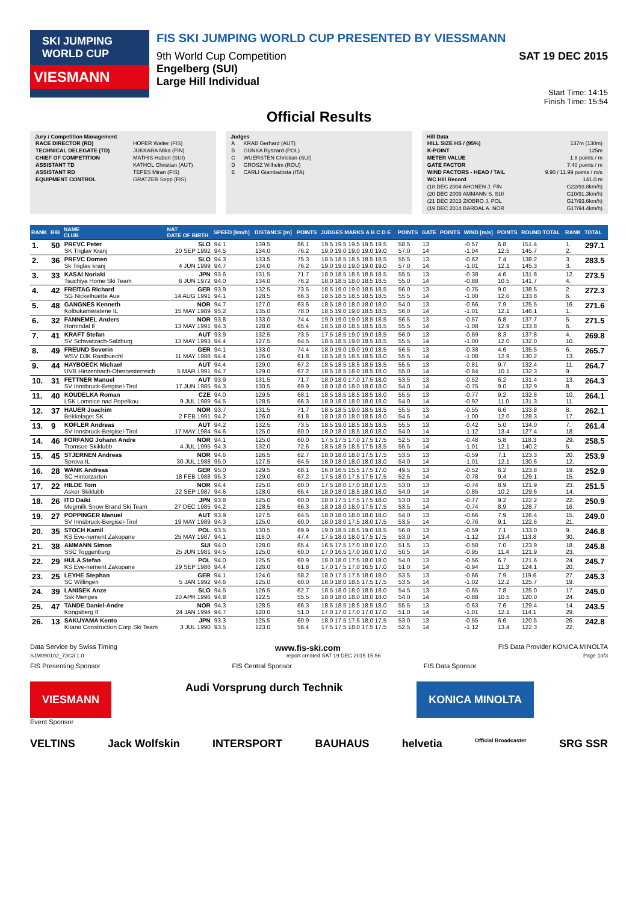SKI JUMPING WORLD CUP
VIESMANN
FIS SKI JUMPING WORLD CUP PRESENTED BY VIESSMANN
9th World Cup Competition SAT 19 DEC 2015
Engelberg (SUI)
Large Hill Individual
Start Time: 14:15
Finish Time: 15:54
Official Results
Jury / Competition Management
| RACE DIRECTOR (RD) | HOFER Walter (FIS) |
| TECHNICAL DELEGATE (TD) | JUKKARA Mika (FIN) |
| CHIEF OF COMPETITION | MATHIS Hubert (SUI) |
| ASSISTANT TD | KATHOL Christian (AUT) |
| ASSISTANT RD | TEPES Miran (FIS) |
| EQUIPMENT CONTROL | GRATZER Sepp (FIS) |
Judges
| A | KRAB Gerhard (AUT) |
| B | GUNKA Ryszard (POL) |
| C | WUERSTEN Christian (SUI) |
| D | GROSZ Wilhelm (ROU) |
| E | CARLI Giambattista (ITA) |
Hill Data
| HILL SIZE HS / (95%) | 137m (130m) |
| K-POINT | 125m |
| METER VALUE | 1.8 points / m |
| GATE FACTOR | 7.40 points / m |
| WIND FACTORS - HEAD / TAIL | 9.90 / 11.99 points / m/s |
| WC Hill Record | 141.0 m |
| (18 DEC 2004 AHONEN J. FIN | G22/93.8km/h) |
| (20 DEC 2009 AMMANN S. SUI | G10/91.3km/h) |
| (21 DEC 2013 ZIOBRO J. POL | G17/93.6km/h) |
| (19 DEC 2014 BARDAL A. NOR | G17/94.4km/h) |
| RANK | BIB | NAME CLUB | NAT DATE OF BIRTH | SPEED [km/h] | DISTANCE [m] | POINTS | JUDGES MARKS A B C D E | POINTS | GATE | POINTS | WIND [m/s] | POINTS | ROUND TOTAL | RANK | TOTAL |
| --- | --- | --- | --- | --- | --- | --- | --- | --- | --- | --- | --- | --- | --- | --- | --- |
| 1. | 50 | PREVC Peter SK Triglav Kranj | SLO 20 SEP 1992 | 94.1 94.5 | 139.5 134.0 | 86.1 76.2 | 19.5 19.5 19.5 19.5 19.5 19.0 19.0 19.0 19.0 19.0 | 58.5 57.0 | 13 14 | | -0.57 -1.04 | 6.8 12.5 | 151.4 145.7 | 1. 2. | 297.1 |
| 2. | 36 | PREVC Domen Sk Triglav kranj | SLO 4 JUN 1999 | 94.3 94.7 | 133.5 134.0 | 75.3 76.2 | 18.5 18.5 18.5 18.5 18.5 19.0 19.0 19.0 19.0 19.0 | 55.5 57.0 | 13 14 | | -0.62 -1.01 | 7.4 12.1 | 138.2 145.3 | 3. 3. | 283.5 |
| 3. | 33 | KASAI Noriaki Tsuchiya Home Ski Team | JPN 6 JUN 1972 | 93.6 94.0 | 131.5 134.0 | 71.7 76.2 | 18.0 18.5 18.5 18.5 18.5 18.0 18.5 18.0 18.5 18.5 | 55.5 55.0 | 13 14 | | -0.38 -0.88 | 4.6 10.5 | 131.8 141.7 | 12. 4. | 273.5 |
| 4. | 42 | FREITAG Richard SG Nickelhuette Aue | GER 14 AUG 1991 | 93.9 94.1 | 132.5 128.5 | 73.5 66.3 | 18.5 19.0 19.0 18.5 18.5 18.5 18.5 18.5 18.5 18.5 | 56.0 55.5 | 13 14 | | -0.75 -1.00 | 9.0 12.0 | 138.5 133.8 | 2. 6. | 272.3 |
| 5. | 48 | GANGNES Kenneth Kolbukameratene IL | NOR 15 MAY 1989 | 94.7 95.2 | 127.0 135.0 | 63.6 78.0 | 18.5 18.0 18.0 18.0 18.0 18.5 19.0 19.0 18.5 18.5 | 54.0 56.0 | 13 14 | | -0.66 -1.01 | 7.9 12.1 | 125.5 146.1 | 16. 1. | 271.6 |
| 6. | 32 | FANNEMEL Anders Hornindal Il | NOR 13 MAY 1991 | 93.8 94.3 | 133.0 128.0 | 74.4 65.4 | 19.0 19.0 19.0 18.5 18.5 18.5 18.0 18.5 18.5 18.5 | 56.5 55.5 | 13 14 | | -0.57 -1.08 | 6.8 12.9 | 137.7 133.8 | 5. 6. | 271.5 |
| 7. | 41 | KRAFT Stefan SV Schwarzach-Salzburg | AUT 13 MAY 1993 | 93.9 94.4 | 132.5 127.5 | 73.5 64.5 | 17.5 18.5 19.0 19.0 18.5 18.5 18.5 19.0 18.5 18.5 | 56.0 55.5 | 13 14 | | -0.69 -1.00 | 8.3 12.0 | 137.8 132.0 | 4. 10. | 269.8 |
| 8. | 49 | FREUND Severin WSV DJK Rastbuechl | GER 11 MAY 1988 | 94.1 94.4 | 133.0 126.0 | 74.4 61.8 | 18.0 19.0 19.0 19.0 18.5 18.5 18.5 18.5 18.5 18.0 | 56.5 55.5 | 13 14 | | -0.38 -1.08 | 4.6 12.9 | 135.5 130.2 | 6. 13. | 265.7 |
| 9. | 44 | HAYBOECK Michael UVB Hinzenbach-Oberoesterreich | AUT 5 MAR 1991 | 94.4 94.7 | 129.0 129.0 | 67.2 67.2 | 18.5 18.5 18.5 18.5 18.5 18.5 18.5 18.0 18.5 18.0 | 55.5 55.0 | 13 14 | | -0.81 -0.84 | 9.7 10.1 | 132.4 132.3 | 11. 9. | 264.7 |
| 10. | 31 | FETTNER Manuel SV Innsbruck-Bergisel-Tirol | AUT 17 JUN 1985 | 93.9 94.3 | 131.5 130.5 | 71.7 69.9 | 18.0 18.0 17.0 17.5 18.0 18.0 18.0 18.0 18.0 18.0 | 53.5 54.0 | 13 14 | | -0.52 -0.75 | 6.2 9.0 | 131.4 132.9 | 13. 8. | 264.3 |
| 11. | 40 | KOUDELKA Roman LSK Lomnice nad Popelkou | CZE 9 JUL 1989 | 94.0 94.5 | 129.5 128.5 | 68.1 66.3 | 18.5 18.5 18.5 18.5 18.0 18.0 18.0 18.0 18.0 18.0 | 55.5 54.0 | 13 14 | | -0.77 -0.92 | 9.2 11.0 | 132.8 131.3 | 10. 11. | 264.1 |
| 12. | 37 | HAUER Joachim Bekkelaget SK | NOR 2 FEB 1991 | 93.7 94.2 | 131.5 126.0 | 71.7 61.8 | 18.5 18.5 19.0 18.5 18.5 18.0 18.0 18.0 18.5 18.0 | 55.5 54.5 | 13 14 | | -0.55 -1.00 | 6.6 12.0 | 133.8 128.3 | 8. 17. | 262.1 |
| 13. | 9 | KOFLER Andreas SV Innsbruck-Bergisel-Tirol | AUT 17 MAY 1984 | 94.2 94.6 | 132.5 125.0 | 73.5 60.0 | 18.5 19.0 18.5 18.5 18.5 18.0 18.0 18.5 18.0 18.0 | 55.5 54.0 | 13 14 | | -0.42 -1.12 | 5.0 13.4 | 134.0 127.4 | 7. 18. | 261.4 |
| 14. | 46 | FORFANG Johann Andre Tromsoe Skiklubb | NOR 4 JUL 1995 | 94.1 94.3 | 125.0 132.0 | 60.0 72.6 | 17.5 17.5 17.0 17.5 17.5 18.5 18.5 18.5 17.5 18.5 | 52.5 55.5 | 13 14 | | -0.48 -1.01 | 5.8 12.1 | 118.3 140.2 | 29. 5. | 258.5 |
| 15. | 45 | STJERNEN Andreas Sprova IL | NOR 30 JUL 1988 | 94.6 95.0 | 126.5 127.5 | 62.7 64.5 | 18.0 18.0 18.0 17.5 17.5 18.0 18.0 18.0 18.0 18.0 | 53.5 54.0 | 13 14 | | -0.59 -1.01 | 7.1 12.1 | 123.3 130.6 | 20. 12. | 253.9 |
| 16. | 28 | WANK Andreas SC Hinterzarten | GER 18 FEB 1988 | 95.0 95.3 | 129.5 129.0 | 68.1 67.2 | 16.0 16.5 15.5 17.5 17.0 17.5 18.0 17.5 17.5 17.5 | 49.5 52.5 | 13 14 | | -0.52 -0.78 | 6.2 9.4 | 123.8 129.1 | 19. 15. | 252.9 |
| 17. | 22 | HILDE Tom Asker Skiklubb | NOR 22 SEP 1987 | 94.4 94.6 | 125.0 128.0 | 60.0 65.4 | 17.5 18.0 17.0 18.0 17.5 18.0 18.0 18.5 18.0 18.0 | 53.0 54.0 | 13 14 | | -0.74 -0.85 | 8.9 10.2 | 121.9 129.6 | 23. 14. | 251.5 |
| 18. | 26 | ITO Daiki Megmilk Snow Brand Ski Team | JPN 27 DEC 1985 | 93.8 94.2 | 125.0 128.5 | 60.0 66.3 | 18.0 17.5 17.5 17.5 18.0 18.0 18.0 18.0 17.5 17.5 | 53.0 53.5 | 13 14 | | -0.77 -0.74 | 9.2 8.9 | 122.2 128.7 | 22. 16. | 250.9 |
| 19. | 27 | POPPINGER Manuel SV Innsbruck-Bergisel-Tirol | AUT 19 MAY 1989 | 93.9 94.3 | 127.5 125.0 | 64.5 60.0 | 18.0 18.0 18.0 18.0 18.0 18.0 18.0 17.5 18.0 17.5 | 54.0 53.5 | 13 14 | | -0.66 -0.76 | 7.9 9.1 | 126.4 122.6 | 15. 21. | 249.0 |
| 20. | 35 | STOCH Kamil KS Eve-nement Zakopane | POL 25 MAY 1987 | 93.5 94.1 | 130.5 118.0 | 69.9 47.4 | 19.0 18.5 18.5 19.0 18.5 17.5 18.0 18.0 17.5 17.5 | 56.0 53.0 | 13 14 | | -0.59 -1.12 | 7.1 13.4 | 133.0 113.8 | 9. 30. | 246.8 |
| 21. | 38 | AMMANN Simon SSC Toggenburg | SUI 25 JUN 1981 | 94.0 94.5 | 128.0 125.0 | 65.4 60.0 | 16.5 17.5 17.0 18.0 17.0 17.0 16.5 17.0 16.0 17.0 | 51.5 50.5 | 13 14 | | -0.58 -0.95 | 7.0 11.4 | 123.9 121.9 | 18. 23. | 245.8 |
| 22. | 29 | HULA Stefan KS Eve-nement Zakopane | POL 29 SEP 1986 | 94.0 94.4 | 125.5 126.0 | 60.9 61.8 | 18.0 18.0 17.5 18.0 18.0 17.0 17.5 17.0 16.5 17.0 | 54.0 51.0 | 13 14 | | -0.56 -0.94 | 6.7 11.3 | 121.6 124.1 | 24. 20. | 245.7 |
| 23. | 25 | LEYHE Stephan SC Willingen | GER 5 JAN 1992 | 94.1 94.6 | 124.0 125.0 | 58.2 60.0 | 18.0 17.5 17.5 18.0 18.0 18.0 18.0 18.5 17.5 17.5 | 53.5 53.5 | 13 14 | | -0.66 -1.02 | 7.9 12.2 | 119.6 125.7 | 27. 19. | 245.3 |
| 24. | 39 | LANISEK Anze Ssk Menges | SLO 20 APR 1996 | 94.5 94.8 | 126.5 122.5 | 62.7 55.5 | 18.5 18.0 18.0 18.5 18.0 18.0 18.0 18.0 18.0 18.0 | 54.5 54.0 | 13 14 | | -0.65 -0.88 | 7.8 10.5 | 125.0 120.0 | 17. 24. | 245.0 |
| 25. | 47 | TANDE Daniel-Andre Kongsberg If | NOR 24 JAN 1994 | 94.3 94.7 | 128.5 120.0 | 66.3 51.0 | 18.5 18.5 18.5 18.5 18.0 17.0 17.0 17.0 17.0 17.0 | 55.5 51.0 | 13 14 | | -0.63 -1.01 | 7.6 12.1 | 129.4 114.1 | 14. 29. | 243.5 |
| 26. | 13 | SAKUYAMA Kento Kitano Construction Corp.Ski Team | JPN 3 JUL 1990 | 93.3 93.5 | 125.5 123.0 | 60.9 56.4 | 18.0 17.5 17.5 18.0 17.5 17.5 17.5 18.0 17.5 17.5 | 53.0 52.5 | 13 14 | | -0.55 -1.12 | 6.6 13.4 | 120.5 122.3 | 26. 22. | 242.8 |
Data Service by Swiss Timing www.fis-ski.com FIS Data Provider KONICA MINOLTA
SJM090102_73C3 1.0 report created SAT 19 DEC 2015 15:56 Page 1of3
FIS Presenting Sponsor FIS Central Sponsor FIS Data Sponsor
VIESMANN Audi Vorsprung durch Technik KONICA MINOLTA
Event Sponsor
VELTINS Jack Wolfskin INTERSPORT BAUHAUS helvetia Official Broadcaster SRG SSR